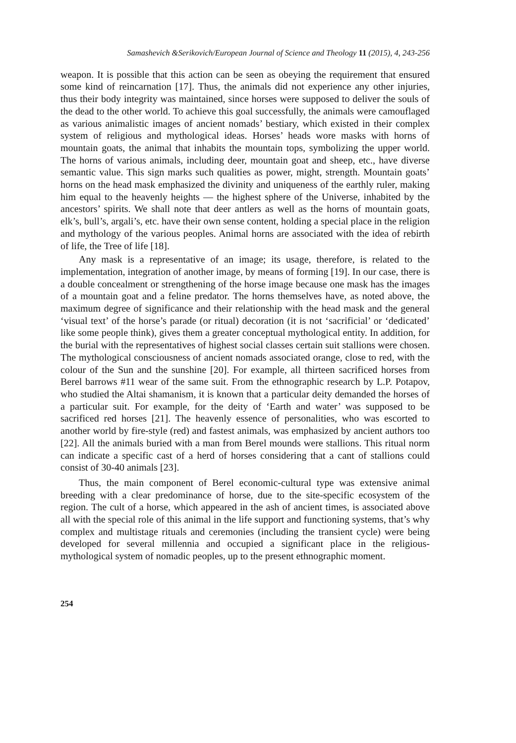Samashevich &Serikovich/European Journal of Science and Theology 11 (2015), 4, 243-256
weapon. It is possible that this action can be seen as obeying the requirement that ensured some kind of reincarnation [17]. Thus, the animals did not experience any other injuries, thus their body integrity was maintained, since horses were supposed to deliver the souls of the dead to the other world. To achieve this goal successfully, the animals were camouflaged as various animalistic images of ancient nomads’ bestiary, which existed in their complex system of religious and mythological ideas. Horses’ heads wore masks with horns of mountain goats, the animal that inhabits the mountain tops, symbolizing the upper world. The horns of various animals, including deer, mountain goat and sheep, etc., have diverse semantic value. This sign marks such qualities as power, might, strength. Mountain goats’ horns on the head mask emphasized the divinity and uniqueness of the earthly ruler, making him equal to the heavenly heights — the highest sphere of the Universe, inhabited by the ancestors’ spirits. We shall note that deer antlers as well as the horns of mountain goats, elk’s, bull’s, argali’s, etc. have their own sense content, holding a special place in the religion and mythology of the various peoples. Animal horns are associated with the idea of rebirth of life, the Tree of life [18].
Any mask is a representative of an image; its usage, therefore, is related to the implementation, integration of another image, by means of forming [19]. In our case, there is a double concealment or strengthening of the horse image because one mask has the images of a mountain goat and a feline predator. The horns themselves have, as noted above, the maximum degree of significance and their relationship with the head mask and the general ‘visual text’ of the horse’s parade (or ritual) decoration (it is not ‘sacrificial’ or ‘dedicated’ like some people think), gives them a greater conceptual mythological entity. In addition, for the burial with the representatives of highest social classes certain suit stallions were chosen. The mythological consciousness of ancient nomads associated orange, close to red, with the colour of the Sun and the sunshine [20]. For example, all thirteen sacrificed horses from Berel barrows #11 wear of the same suit. From the ethnographic research by L.P. Potapov, who studied the Altai shamanism, it is known that a particular deity demanded the horses of a particular suit. For example, for the deity of ‘Earth and water’ was supposed to be sacrificed red horses [21]. The heavenly essence of personalities, who was escorted to another world by fire-style (red) and fastest animals, was emphasized by ancient authors too [22]. All the animals buried with a man from Berel mounds were stallions. This ritual norm can indicate a specific cast of a herd of horses considering that a cant of stallions could consist of 30-40 animals [23].
Thus, the main component of Berel economic-cultural type was extensive animal breeding with a clear predominance of horse, due to the site-specific ecosystem of the region. The cult of a horse, which appeared in the ash of ancient times, is associated above all with the special role of this animal in the life support and functioning systems, that’s why complex and multistage rituals and ceremonies (including the transient cycle) were being developed for several millennia and occupied a significant place in the religious-mythological system of nomadic peoples, up to the present ethnographic moment.
254